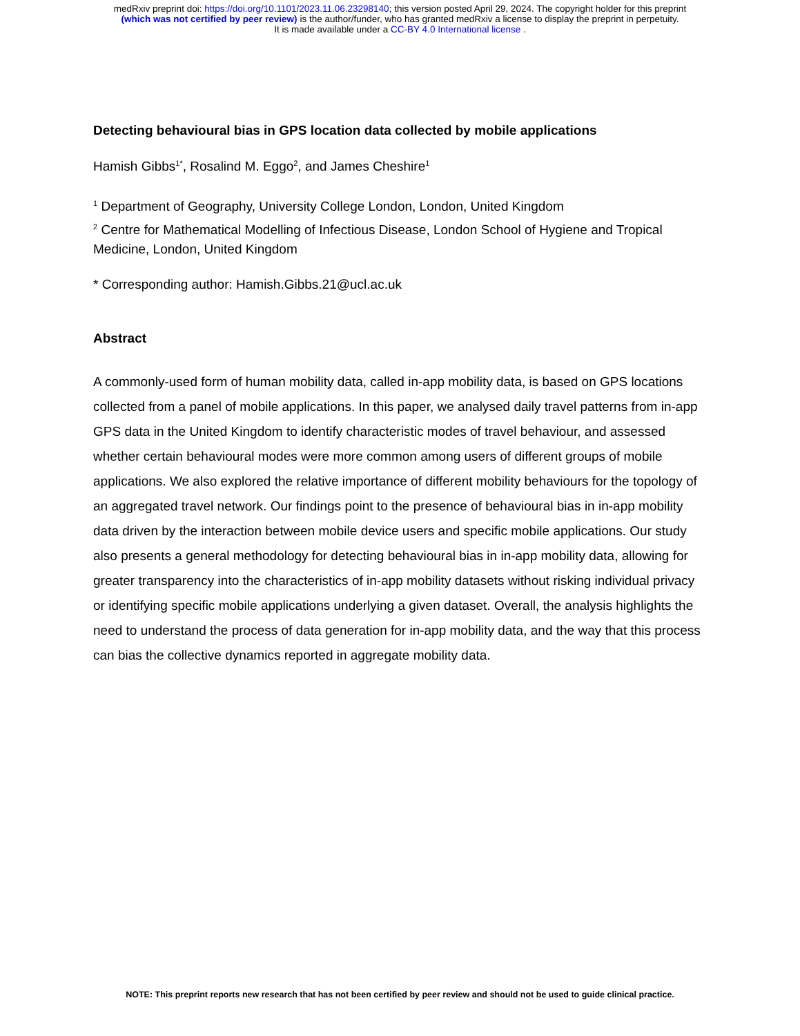medRxiv preprint doi: https://doi.org/10.1101/2023.11.06.23298140; this version posted April 29, 2024. The copyright holder for this preprint
(which was not certified by peer review) is the author/funder, who has granted medRxiv a license to display the preprint in perpetuity.
It is made available under a CC-BY 4.0 International license .
Detecting behavioural bias in GPS location data collected by mobile applications
Hamish Gibbs<sup>1*</sup>, Rosalind M. Eggo<sup>2</sup>, and James Cheshire<sup>1</sup>
<sup>1</sup> Department of Geography, University College London, London, United Kingdom
<sup>2</sup> Centre for Mathematical Modelling of Infectious Disease, London School of Hygiene and Tropical Medicine, London, United Kingdom
* Corresponding author: Hamish.Gibbs.21@ucl.ac.uk
Abstract
A commonly-used form of human mobility data, called in-app mobility data, is based on GPS locations collected from a panel of mobile applications. In this paper, we analysed daily travel patterns from in-app GPS data in the United Kingdom to identify characteristic modes of travel behaviour, and assessed whether certain behavioural modes were more common among users of different groups of mobile applications. We also explored the relative importance of different mobility behaviours for the topology of an aggregated travel network. Our findings point to the presence of behavioural bias in in-app mobility data driven by the interaction between mobile device users and specific mobile applications. Our study also presents a general methodology for detecting behavioural bias in in-app mobility data, allowing for greater transparency into the characteristics of in-app mobility datasets without risking individual privacy or identifying specific mobile applications underlying a given dataset. Overall, the analysis highlights the need to understand the process of data generation for in-app mobility data, and the way that this process can bias the collective dynamics reported in aggregate mobility data.
NOTE: This preprint reports new research that has not been certified by peer review and should not be used to guide clinical practice.